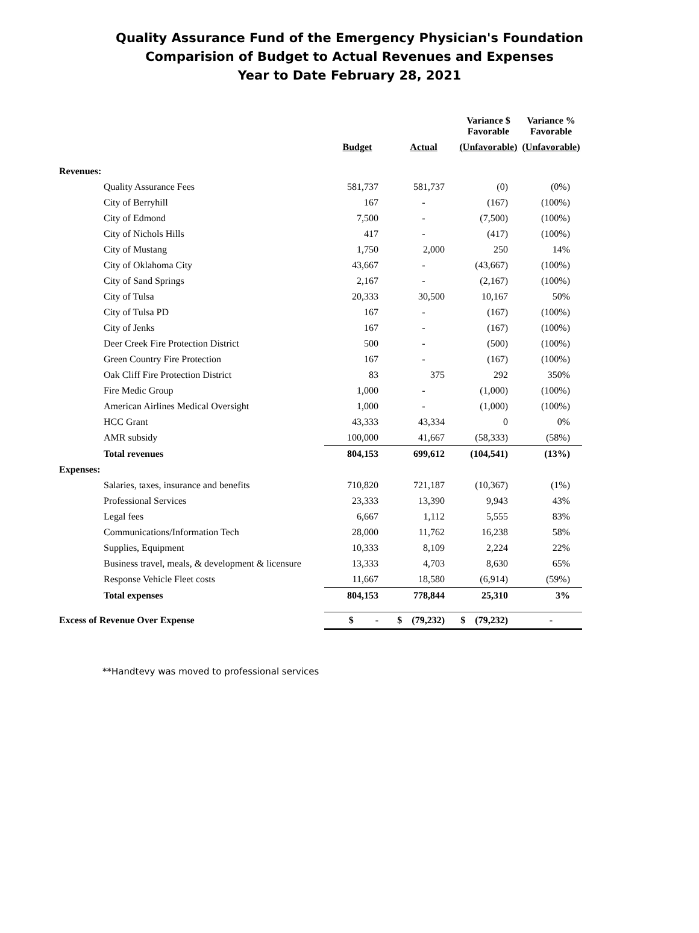Quality Assurance Fund of the Emergency Physician's Foundation
Comparision of Budget to Actual Revenues and Expenses
Year to Date February 28, 2021
| | | | Variance $ Favorable | Variance % Favorable |
| --- | --- | --- | --- | --- |
| | Budget | Actual | (Unfavorable) | (Unfavorable) |
| Revenues: | | | | |
| Quality Assurance Fees | 581,737 | 581,737 | (0) | (0%) |
| City of Berryhill | 167 | - | (167) | (100%) |
| City of Edmond | 7,500 | - | (7,500) | (100%) |
| City of Nichols Hills | 417 | - | (417) | (100%) |
| City of Mustang | 1,750 | 2,000 | 250 | 14% |
| City of Oklahoma City | 43,667 | - | (43,667) | (100%) |
| City of Sand Springs | 2,167 | - | (2,167) | (100%) |
| City of Tulsa | 20,333 | 30,500 | 10,167 | 50% |
| City of Tulsa PD | 167 | - | (167) | (100%) |
| City of Jenks | 167 | - | (167) | (100%) |
| Deer Creek Fire Protection District | 500 | - | (500) | (100%) |
| Green Country Fire Protection | 167 | - | (167) | (100%) |
| Oak Cliff Fire Protection District | 83 | 375 | 292 | 350% |
| Fire Medic Group | 1,000 | - | (1,000) | (100%) |
| American Airlines Medical Oversight | 1,000 | - | (1,000) | (100%) |
| HCC Grant | 43,333 | 43,334 | 0 | 0% |
| AMR subsidy | 100,000 | 41,667 | (58,333) | (58%) |
| Total revenues | 804,153 | 699,612 | (104,541) | (13%) |
| Expenses: | | | | |
| Salaries, taxes, insurance and benefits | 710,820 | 721,187 | (10,367) | (1%) |
| Professional Services | 23,333 | 13,390 | 9,943 | 43% |
| Legal fees | 6,667 | 1,112 | 5,555 | 83% |
| Communications/Information Tech | 28,000 | 11,762 | 16,238 | 58% |
| Supplies, Equipment | 10,333 | 8,109 | 2,224 | 22% |
| Business travel, meals, & development & licensure | 13,333 | 4,703 | 8,630 | 65% |
| Response Vehicle Fleet costs | 11,667 | 18,580 | (6,914) | (59%) |
| Total expenses | 804,153 | 778,844 | 25,310 | 3% |
| Excess of Revenue Over Expense | $ - | $ (79,232) | $ (79,232) | - |
**Handtevy was moved to professional services